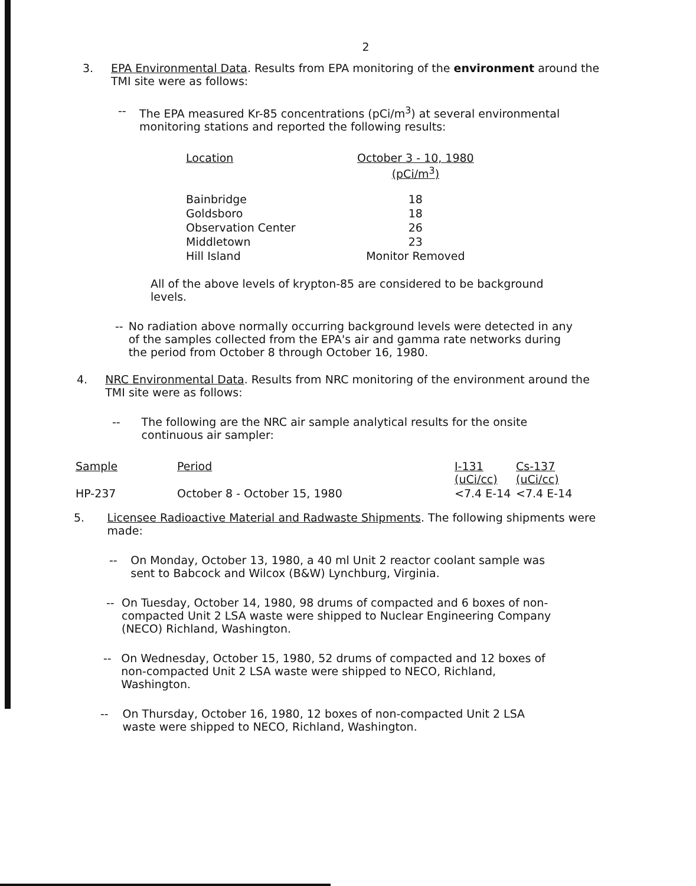2
3.
EPA Environmental Data. Results from EPA monitoring of the environment around the TMI site were as follows:
--
The EPA measured Kr-85 concentrations (pCi/m<sup>3</sup>) at several environmental monitoring stations and reported the following results:
| Location | October 3 - 10, 1980 (pCi/m<sup>3</sup>) |
| --- | --- |
| Bainbridge | 18 |
| Goldsboro | 18 |
| Observation Center | 26 |
| Middletown | 23 |
| Hill Island | Monitor Removed |
All of the above levels of krypton-85 are considered to be background levels.
--
No radiation above normally occurring background levels were detected in any of the samples collected from the EPA's air and gamma rate networks during the period from October 8 through October 16, 1980.
4.
NRC Environmental Data. Results from NRC monitoring of the environment around the TMI site were as follows:
--
The following are the NRC air sample analytical results for the onsite continuous air sampler:
| Sample | Period | I-131 (uCi/cc) | Cs-137 (uCi/cc) |
| --- | --- | --- | --- |
| HP-237 | October 8 - October 15, 1980 | <7.4 E-14 | <7.4 E-14 |
5.
Licensee Radioactive Material and Radwaste Shipments. The following shipments were made:
--
On Monday, October 13, 1980, a 40 ml Unit 2 reactor coolant sample was sent to Babcock and Wilcox (B&W) Lynchburg, Virginia.
--
On Tuesday, October 14, 1980, 98 drums of compacted and 6 boxes of non-compacted Unit 2 LSA waste were shipped to Nuclear Engineering Company (NECO) Richland, Washington.
--
On Wednesday, October 15, 1980, 52 drums of compacted and 12 boxes of non-compacted Unit 2 LSA waste were shipped to NECO, Richland, Washington.
--
On Thursday, October 16, 1980, 12 boxes of non-compacted Unit 2 LSA waste were shipped to NECO, Richland, Washington.